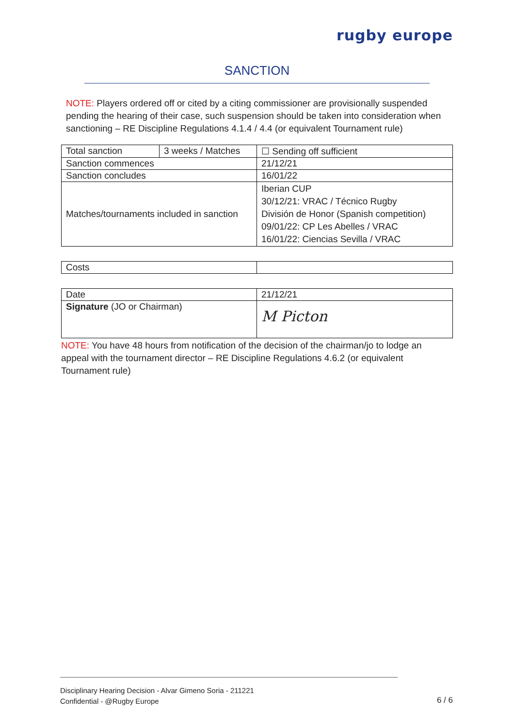rugby europe
SANCTION
NOTE: Players ordered off or cited by a citing commissioner are provisionally suspended pending the hearing of their case, such suspension should be taken into consideration when sanctioning – RE Discipline Regulations 4.1.4 / 4.4 (or equivalent Tournament rule)
| Total sanction | 3 weeks / Matches | ☐ Sending off sufficient |
| Sanction commences | | 21/12/21 |
| Sanction concludes | | 16/01/22 |
| Matches/tournaments included in sanction | | Iberian CUP 30/12/21: VRAC / Técnico Rugby División de Honor (Spanish competition) 09/01/22: CP Les Abelles / VRAC 16/01/22: Ciencias Sevilla / VRAC |
| Costs | |
| Date | 21/12/21 |
| Signature (JO or Chairman) | M Picton |
NOTE: You have 48 hours from notification of the decision of the chairman/jo to lodge an appeal with the tournament director – RE Discipline Regulations 4.6.2 (or equivalent Tournament rule)
Disciplinary Hearing Decision - Alvar Gimeno Soria - 211221
Confidential - @Rugby Europe
6 / 6